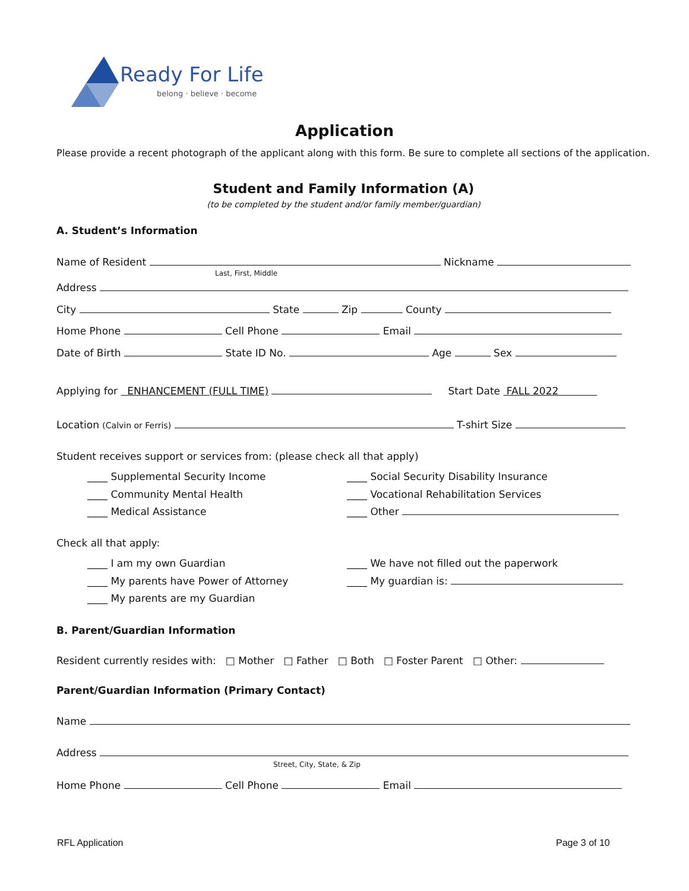Ready For Life
belong · believe · become
Application
Please provide a recent photograph of the applicant along with this form. Be sure to complete all sections of the application.
Student and Family Information (A)
(to be completed by the student and/or family member/guardian)
A. Student’s Information
Name of Resident Nickname
Last, First, Middle
Address
City State Zip County
Home Phone Cell Phone Email
Date of Birth State ID No. Age Sex
Applying for ENHANCEMENT (FULL TIME) Start Date FALL 2022
Location (Calvin or Ferris) T-shirt Size
Student receives support or services from: (please check all that apply)
____ Supplemental Security Income
____ Community Mental Health
____ Medical Assistance
____ Social Security Disability Insurance
____ Vocational Rehabilitation Services
____ Other
Check all that apply:
____ I am my own Guardian
____ My parents have Power of Attorney
____ My parents are my Guardian
____ We have not filled out the paperwork
____ My guardian is:
B. Parent/Guardian Information
Resident currently resides with: □ Mother □ Father □ Both □ Foster Parent □ Other:
Parent/Guardian Information (Primary Contact)
Name
Address
Street, City, State, & Zip
Home Phone Cell Phone Email
RFL Application Page 3 of 10